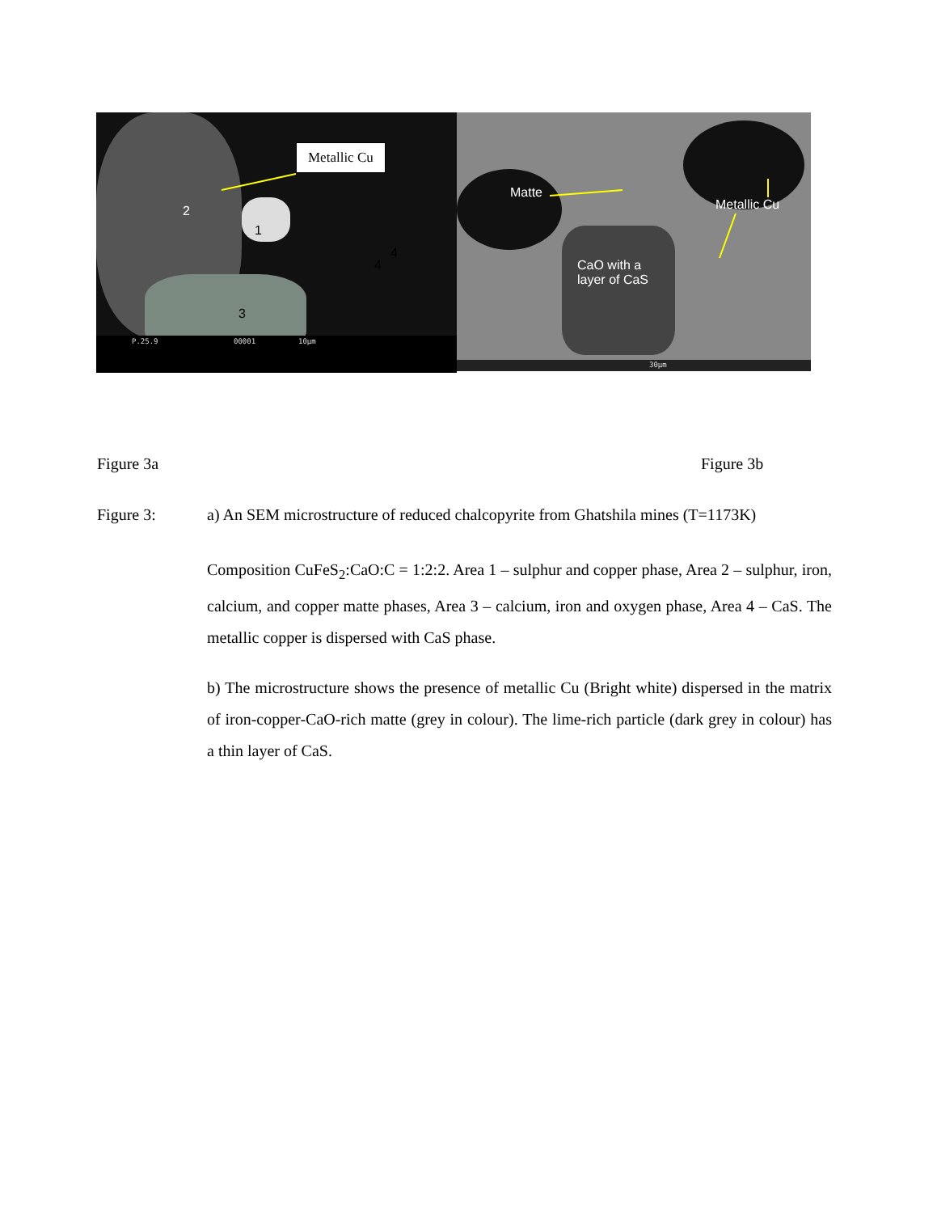Metallic Cu
2
1
4
4
3
P.25.9 00001 10µm
Matte
Metallic Cu
CaO with a
layer of CaS
30µm
Figure 3a Figure 3b
Figure 3:
a) An SEM microstructure of reduced chalcopyrite from Ghatshila mines (T=1173K)
Composition CuFeS<sub>2</sub>:CaO:C = 1:2:2. Area 1 – sulphur and copper phase, Area 2 – sulphur, iron, calcium, and copper matte phases, Area 3 – calcium, iron and oxygen phase, Area 4 – CaS. The metallic copper is dispersed with CaS phase.
b) The microstructure shows the presence of metallic Cu (Bright white) dispersed in the matrix of iron-copper-CaO-rich matte (grey in colour). The lime-rich particle (dark grey in colour) has a thin layer of CaS.